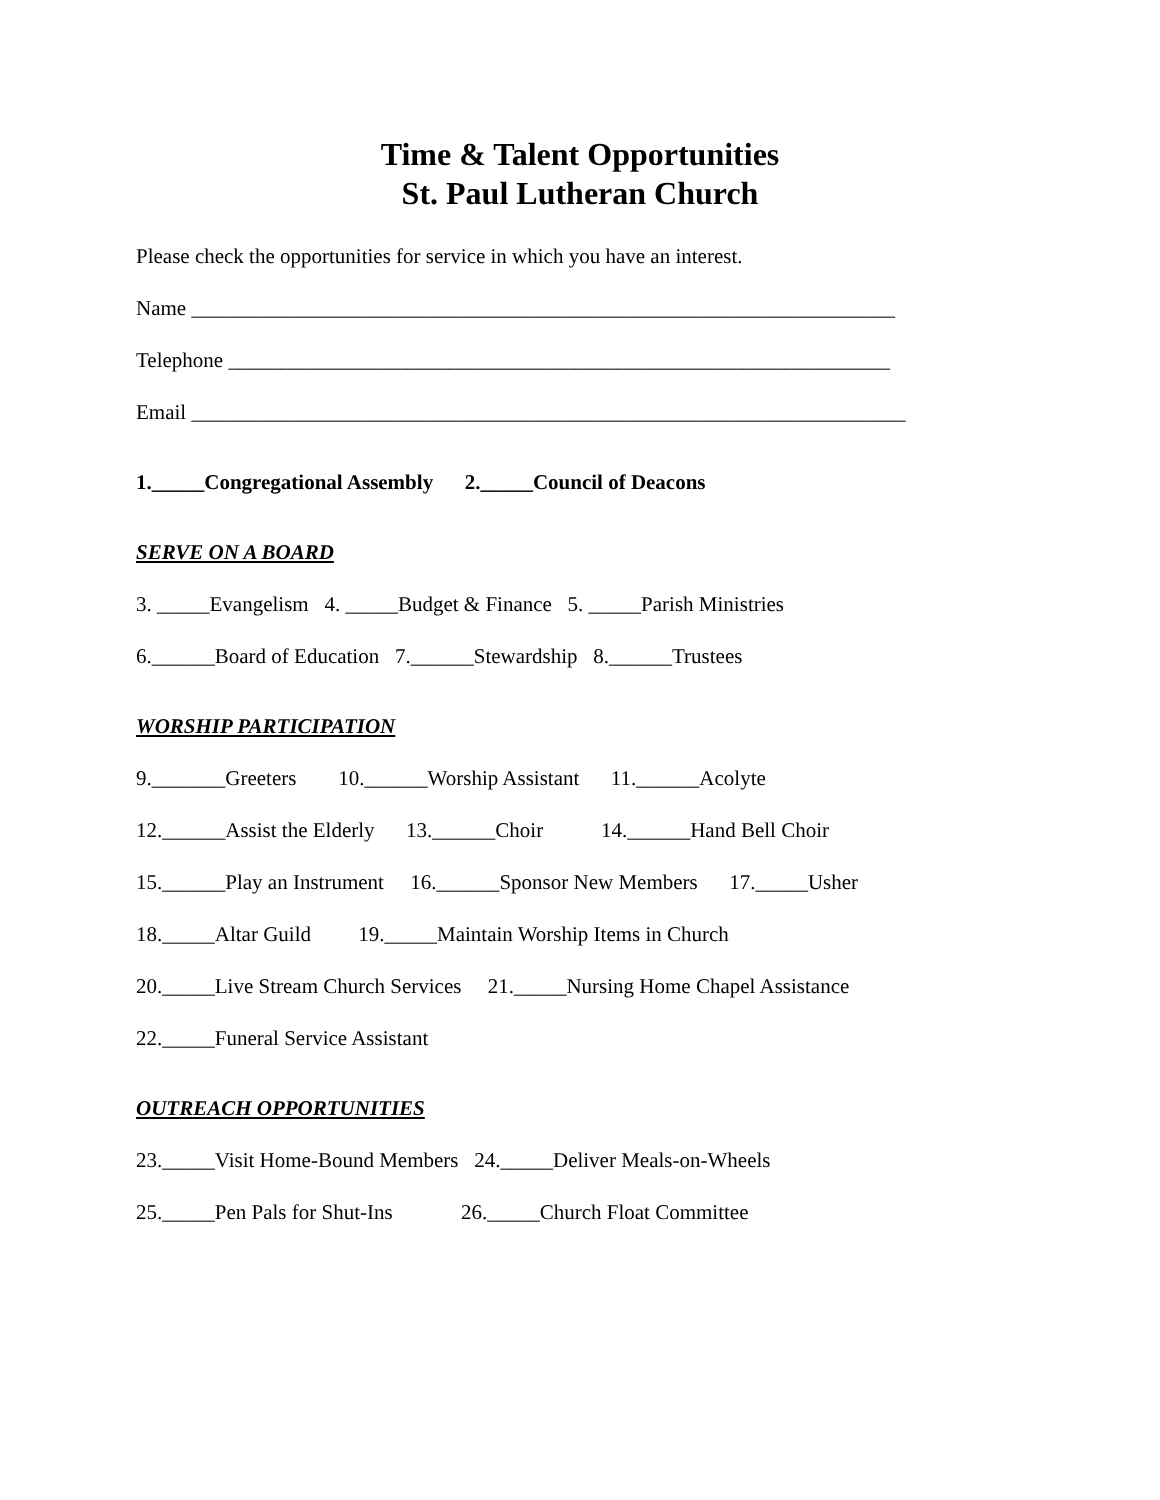Time & Talent Opportunities
St. Paul Lutheran Church
Please check the opportunities for service in which you have an interest.
Name ___________________________________________________________________
Telephone _______________________________________________________________
Email ____________________________________________________________________
1._____Congregational Assembly 2._____Council of Deacons
SERVE ON A BOARD
3. _____Evangelism 4. _____Budget & Finance 5. _____Parish Ministries
6.______Board of Education 7.______Stewardship 8.______Trustees
WORSHIP PARTICIPATION
9._______Greeters 10.______Worship Assistant 11.______Acolyte
12.______Assist the Elderly 13.______Choir 14.______Hand Bell Choir
15.______Play an Instrument 16.______Sponsor New Members 17._____Usher
18._____Altar Guild 19._____Maintain Worship Items in Church
20._____Live Stream Church Services 21._____Nursing Home Chapel Assistance
22._____Funeral Service Assistant
OUTREACH OPPORTUNITIES
23._____Visit Home-Bound Members 24._____Deliver Meals-on-Wheels
25._____Pen Pals for Shut-Ins 26._____Church Float Committee